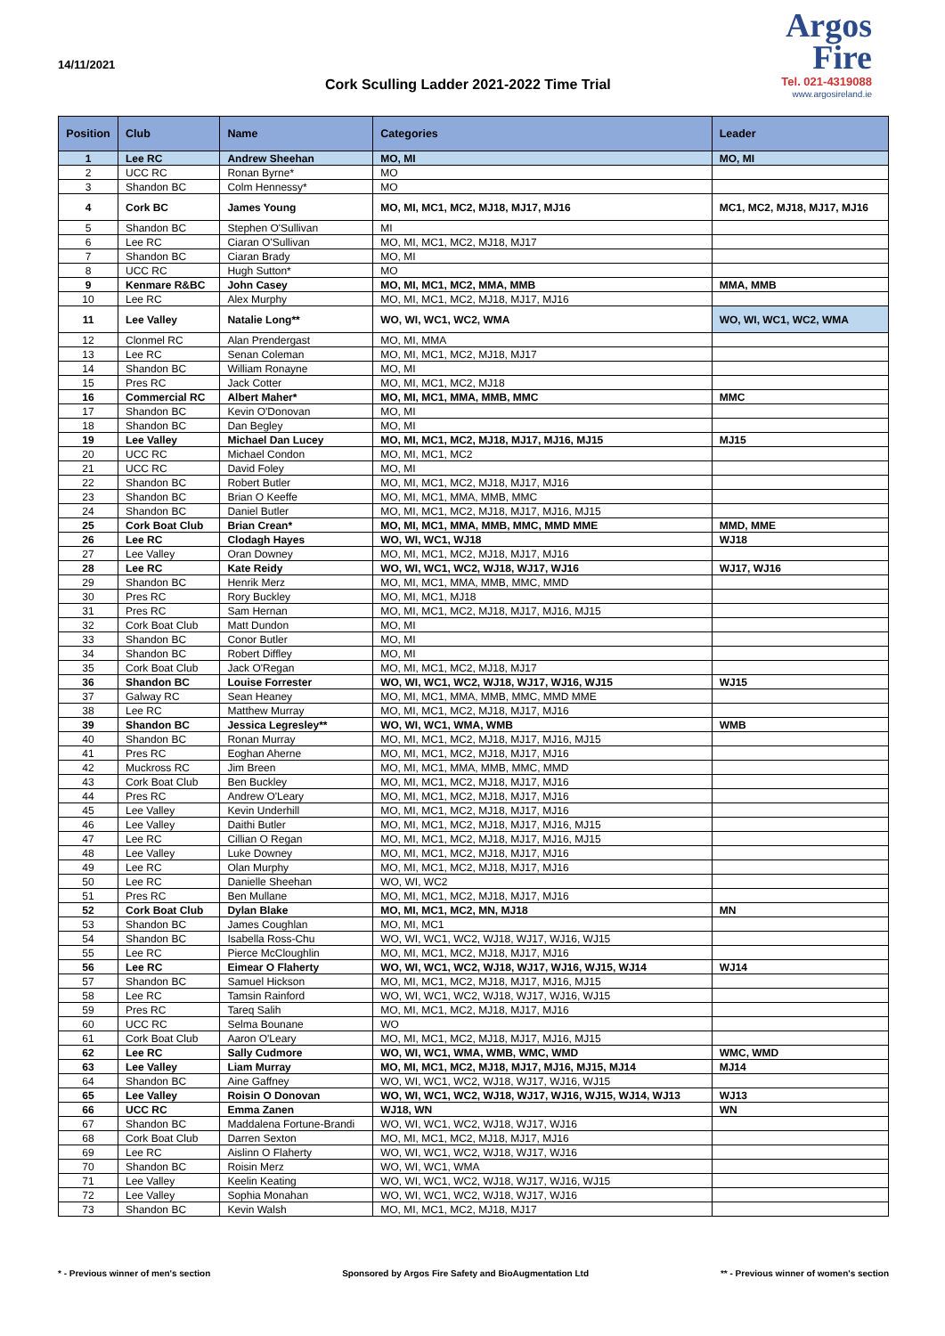14/11/2021
Cork Sculling Ladder 2021-2022 Time Trial
Argos
Fire
Tel. 021-4319088
www.argosireland.ie
| Position | Club | Name | Categories | Leader |
| --- | --- | --- | --- | --- |
| 1 | Lee RC | Andrew Sheehan | MO, MI | MO, MI |
| 2 | UCC RC | Ronan Byrne* | MO | |
| 3 | Shandon BC | Colm Hennessy* | MO | |
| 4 | Cork BC | James Young | MO, MI, MC1, MC2, MJ18, MJ17, MJ16 | MC1, MC2, MJ18, MJ17, MJ16 |
| 5 | Shandon BC | Stephen O'Sullivan | MI | |
| 6 | Lee RC | Ciaran O'Sullivan | MO, MI, MC1, MC2, MJ18, MJ17 | |
| 7 | Shandon BC | Ciaran Brady | MO, MI | |
| 8 | UCC RC | Hugh Sutton* | MO | |
| 9 | Kenmare R&BC | John Casey | MO, MI, MC1, MC2, MMA, MMB | MMA, MMB |
| 10 | Lee RC | Alex Murphy | MO, MI, MC1, MC2, MJ18, MJ17, MJ16 | |
| 11 | Lee Valley | Natalie Long** | WO, WI, WC1, WC2, WMA | WO, WI, WC1, WC2, WMA |
| 12 | Clonmel RC | Alan Prendergast | MO, MI, MMA | |
| 13 | Lee RC | Senan Coleman | MO, MI, MC1, MC2, MJ18, MJ17 | |
| 14 | Shandon BC | William Ronayne | MO, MI | |
| 15 | Pres RC | Jack Cotter | MO, MI, MC1, MC2, MJ18 | |
| 16 | Commercial RC | Albert Maher* | MO, MI, MC1, MMA, MMB, MMC | MMC |
| 17 | Shandon BC | Kevin O'Donovan | MO, MI | |
| 18 | Shandon BC | Dan Begley | MO, MI | |
| 19 | Lee Valley | Michael Dan Lucey | MO, MI, MC1, MC2, MJ18, MJ17, MJ16, MJ15 | MJ15 |
| 20 | UCC RC | Michael Condon | MO, MI, MC1, MC2 | |
| 21 | UCC RC | David Foley | MO, MI | |
| 22 | Shandon BC | Robert Butler | MO, MI, MC1, MC2, MJ18, MJ17, MJ16 | |
| 23 | Shandon BC | Brian O Keeffe | MO, MI, MC1, MMA, MMB, MMC | |
| 24 | Shandon BC | Daniel Butler | MO, MI, MC1, MC2, MJ18, MJ17, MJ16, MJ15 | |
| 25 | Cork Boat Club | Brian Crean* | MO, MI, MC1, MMA, MMB, MMC, MMD MME | MMD, MME |
| 26 | Lee RC | Clodagh Hayes | WO, WI, WC1, WJ18 | WJ18 |
| 27 | Lee Valley | Oran Downey | MO, MI, MC1, MC2, MJ18, MJ17, MJ16 | |
| 28 | Lee RC | Kate Reidy | WO, WI, WC1, WC2, WJ18, WJ17, WJ16 | WJ17, WJ16 |
| 29 | Shandon BC | Henrik Merz | MO, MI, MC1, MMA, MMB, MMC, MMD | |
| 30 | Pres RC | Rory Buckley | MO, MI, MC1, MJ18 | |
| 31 | Pres RC | Sam Hernan | MO, MI, MC1, MC2, MJ18, MJ17, MJ16, MJ15 | |
| 32 | Cork Boat Club | Matt Dundon | MO, MI | |
| 33 | Shandon BC | Conor Butler | MO, MI | |
| 34 | Shandon BC | Robert Diffley | MO, MI | |
| 35 | Cork Boat Club | Jack O'Regan | MO, MI, MC1, MC2, MJ18, MJ17 | |
| 36 | Shandon BC | Louise Forrester | WO, WI, WC1, WC2, WJ18, WJ17, WJ16, WJ15 | WJ15 |
| 37 | Galway RC | Sean Heaney | MO, MI, MC1, MMA, MMB, MMC, MMD MME | |
| 38 | Lee RC | Matthew Murray | MO, MI, MC1, MC2, MJ18, MJ17, MJ16 | |
| 39 | Shandon BC | Jessica Legresley** | WO, WI, WC1, WMA, WMB | WMB |
| 40 | Shandon BC | Ronan Murray | MO, MI, MC1, MC2, MJ18, MJ17, MJ16, MJ15 | |
| 41 | Pres RC | Eoghan Aherne | MO, MI, MC1, MC2, MJ18, MJ17, MJ16 | |
| 42 | Muckross RC | Jim Breen | MO, MI, MC1, MMA, MMB, MMC, MMD | |
| 43 | Cork Boat Club | Ben Buckley | MO, MI, MC1, MC2, MJ18, MJ17, MJ16 | |
| 44 | Pres RC | Andrew O'Leary | MO, MI, MC1, MC2, MJ18, MJ17, MJ16 | |
| 45 | Lee Valley | Kevin Underhill | MO, MI, MC1, MC2, MJ18, MJ17, MJ16 | |
| 46 | Lee Valley | Daithi Butler | MO, MI, MC1, MC2, MJ18, MJ17, MJ16, MJ15 | |
| 47 | Lee RC | Cillian O Regan | MO, MI, MC1, MC2, MJ18, MJ17, MJ16, MJ15 | |
| 48 | Lee Valley | Luke Downey | MO, MI, MC1, MC2, MJ18, MJ17, MJ16 | |
| 49 | Lee RC | Olan Murphy | MO, MI, MC1, MC2, MJ18, MJ17, MJ16 | |
| 50 | Lee RC | Danielle Sheehan | WO, WI, WC2 | |
| 51 | Pres RC | Ben Mullane | MO, MI, MC1, MC2, MJ18, MJ17, MJ16 | |
| 52 | Cork Boat Club | Dylan Blake | MO, MI, MC1, MC2, MN, MJ18 | MN |
| 53 | Shandon BC | James Coughlan | MO, MI, MC1 | |
| 54 | Shandon BC | Isabella Ross-Chu | WO, WI, WC1, WC2, WJ18, WJ17, WJ16, WJ15 | |
| 55 | Lee RC | Pierce McCloughlin | MO, MI, MC1, MC2, MJ18, MJ17, MJ16 | |
| 56 | Lee RC | Eimear O Flaherty | WO, WI, WC1, WC2, WJ18, WJ17, WJ16, WJ15, WJ14 | WJ14 |
| 57 | Shandon BC | Samuel Hickson | MO, MI, MC1, MC2, MJ18, MJ17, MJ16, MJ15 | |
| 58 | Lee RC | Tamsin Rainford | WO, WI, WC1, WC2, WJ18, WJ17, WJ16, WJ15 | |
| 59 | Pres RC | Tareq Salih | MO, MI, MC1, MC2, MJ18, MJ17, MJ16 | |
| 60 | UCC RC | Selma Bounane | WO | |
| 61 | Cork Boat Club | Aaron O'Leary | MO, MI, MC1, MC2, MJ18, MJ17, MJ16, MJ15 | |
| 62 | Lee RC | Sally Cudmore | WO, WI, WC1, WMA, WMB, WMC, WMD | WMC, WMD |
| 63 | Lee Valley | Liam Murray | MO, MI, MC1, MC2, MJ18, MJ17, MJ16, MJ15, MJ14 | MJ14 |
| 64 | Shandon BC | Aine Gaffney | WO, WI, WC1, WC2, WJ18, WJ17, WJ16, WJ15 | |
| 65 | Lee Valley | Roisin O Donovan | WO, WI, WC1, WC2, WJ18, WJ17, WJ16, WJ15, WJ14, WJ13 | WJ13 |
| 66 | UCC RC | Emma Zanen | WJ18, WN | WN |
| 67 | Shandon BC | Maddalena Fortune-Brandi | WO, WI, WC1, WC2, WJ18, WJ17, WJ16 | |
| 68 | Cork Boat Club | Darren Sexton | MO, MI, MC1, MC2, MJ18, MJ17, MJ16 | |
| 69 | Lee RC | Aislinn O Flaherty | WO, WI, WC1, WC2, WJ18, WJ17, WJ16 | |
| 70 | Shandon BC | Roisin Merz | WO, WI, WC1, WMA | |
| 71 | Lee Valley | Keelin Keating | WO, WI, WC1, WC2, WJ18, WJ17, WJ16, WJ15 | |
| 72 | Lee Valley | Sophia Monahan | WO, WI, WC1, WC2, WJ18, WJ17, WJ16 | |
| 73 | Shandon BC | Kevin Walsh | MO, MI, MC1, MC2, MJ18, MJ17 | |
* - Previous winner of men's section Sponsored by Argos Fire Safety and BioAugmentation Ltd ** - Previous winner of women's section